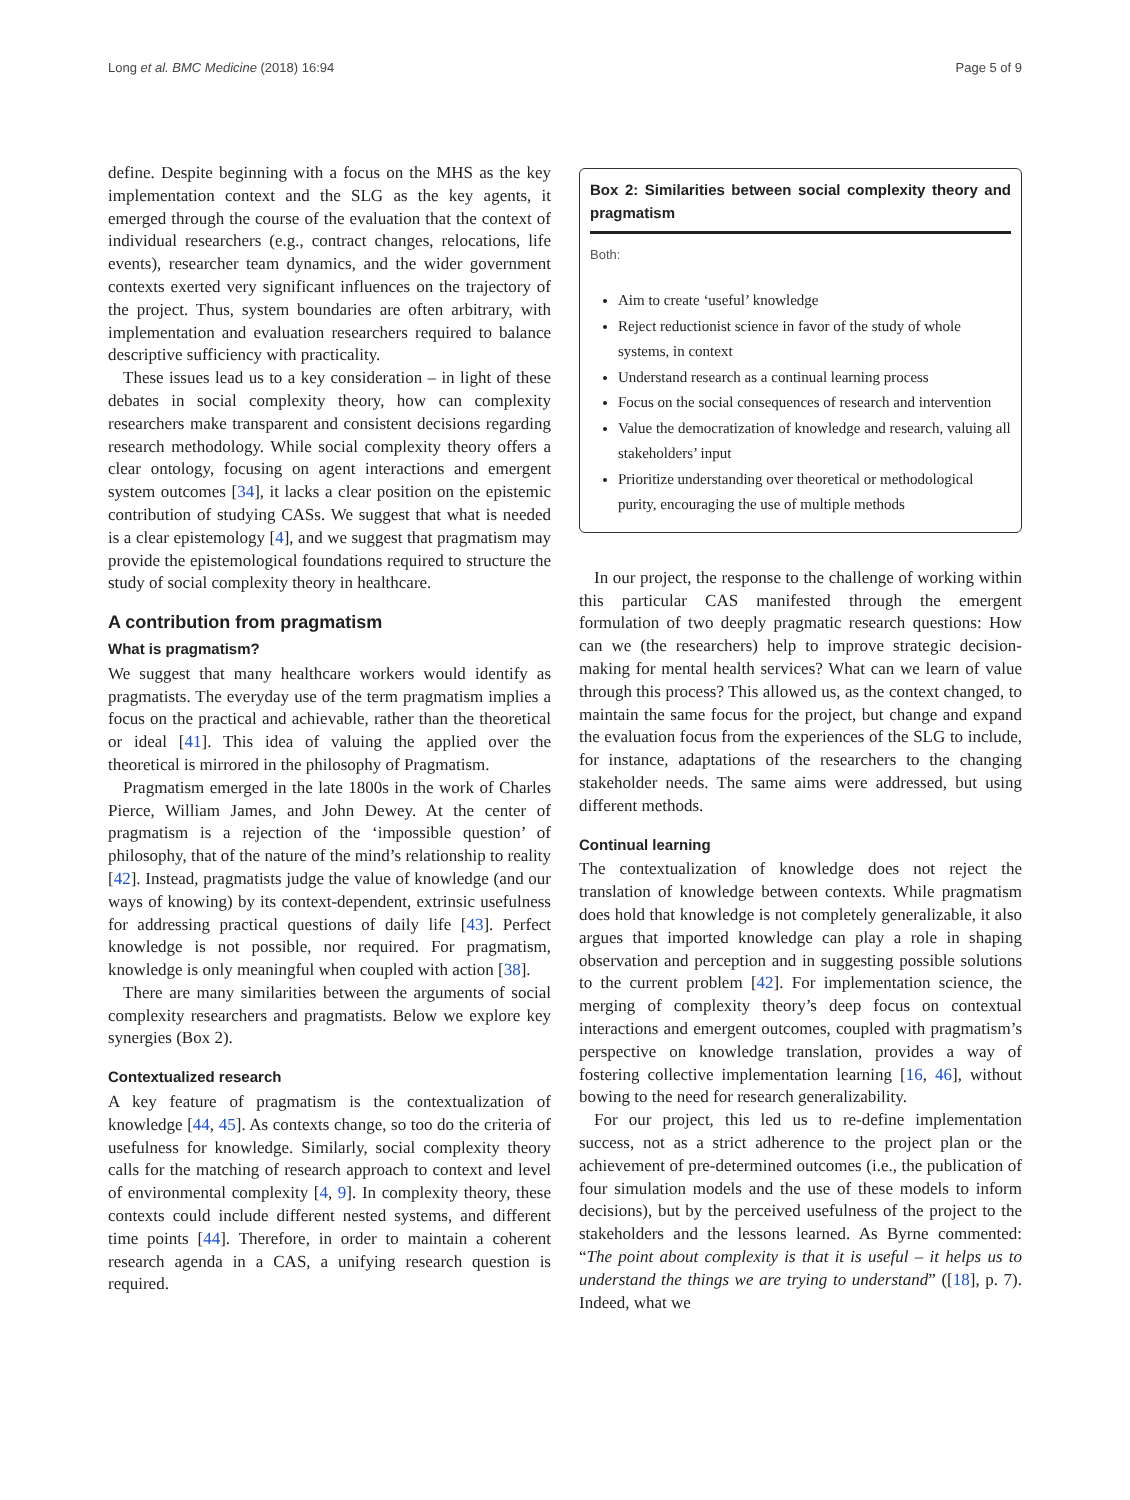Long et al. BMC Medicine (2018) 16:94 Page 5 of 9
define. Despite beginning with a focus on the MHS as the key implementation context and the SLG as the key agents, it emerged through the course of the evaluation that the context of individual researchers (e.g., contract changes, relocations, life events), researcher team dynamics, and the wider government contexts exerted very significant influences on the trajectory of the project. Thus, system boundaries are often arbitrary, with implementation and evaluation researchers required to balance descriptive sufficiency with practicality.
These issues lead us to a key consideration – in light of these debates in social complexity theory, how can complexity researchers make transparent and consistent decisions regarding research methodology. While social complexity theory offers a clear ontology, focusing on agent interactions and emergent system outcomes [34], it lacks a clear position on the epistemic contribution of studying CASs. We suggest that what is needed is a clear epistemology [4], and we suggest that pragmatism may provide the epistemological foundations required to structure the study of social complexity theory in healthcare.
A contribution from pragmatism
What is pragmatism?
We suggest that many healthcare workers would identify as pragmatists. The everyday use of the term pragmatism implies a focus on the practical and achievable, rather than the theoretical or ideal [41]. This idea of valuing the applied over the theoretical is mirrored in the philosophy of Pragmatism.
Pragmatism emerged in the late 1800s in the work of Charles Pierce, William James, and John Dewey. At the center of pragmatism is a rejection of the ‘impossible question’ of philosophy, that of the nature of the mind’s relationship to reality [42]. Instead, pragmatists judge the value of knowledge (and our ways of knowing) by its context-dependent, extrinsic usefulness for addressing practical questions of daily life [43]. Perfect knowledge is not possible, nor required. For pragmatism, knowledge is only meaningful when coupled with action [38].
There are many similarities between the arguments of social complexity researchers and pragmatists. Below we explore key synergies (Box 2).
Contextualized research
A key feature of pragmatism is the contextualization of knowledge [44, 45]. As contexts change, so too do the criteria of usefulness for knowledge. Similarly, social complexity theory calls for the matching of research approach to context and level of environmental complexity [4, 9]. In complexity theory, these contexts could include different nested systems, and different time points [44]. Therefore, in order to maintain a coherent research agenda in a CAS, a unifying research question is required.
Box 2: Similarities between social complexity theory and pragmatism
Both:
Aim to create ‘useful’ knowledge
Reject reductionist science in favor of the study of whole systems, in context
Understand research as a continual learning process
Focus on the social consequences of research and intervention
Value the democratization of knowledge and research, valuing all stakeholders’ input
Prioritize understanding over theoretical or methodological purity, encouraging the use of multiple methods
In our project, the response to the challenge of working within this particular CAS manifested through the emergent formulation of two deeply pragmatic research questions: How can we (the researchers) help to improve strategic decision-making for mental health services? What can we learn of value through this process? This allowed us, as the context changed, to maintain the same focus for the project, but change and expand the evaluation focus from the experiences of the SLG to include, for instance, adaptations of the researchers to the changing stakeholder needs. The same aims were addressed, but using different methods.
Continual learning
The contextualization of knowledge does not reject the translation of knowledge between contexts. While pragmatism does hold that knowledge is not completely generalizable, it also argues that imported knowledge can play a role in shaping observation and perception and in suggesting possible solutions to the current problem [42]. For implementation science, the merging of complexity theory’s deep focus on contextual interactions and emergent outcomes, coupled with pragmatism’s perspective on knowledge translation, provides a way of fostering collective implementation learning [16, 46], without bowing to the need for research generalizability.
For our project, this led us to re-define implementation success, not as a strict adherence to the project plan or the achievement of pre-determined outcomes (i.e., the publication of four simulation models and the use of these models to inform decisions), but by the perceived usefulness of the project to the stakeholders and the lessons learned. As Byrne commented: “The point about complexity is that it is useful – it helps us to understand the things we are trying to understand” ([18], p. 7). Indeed, what we